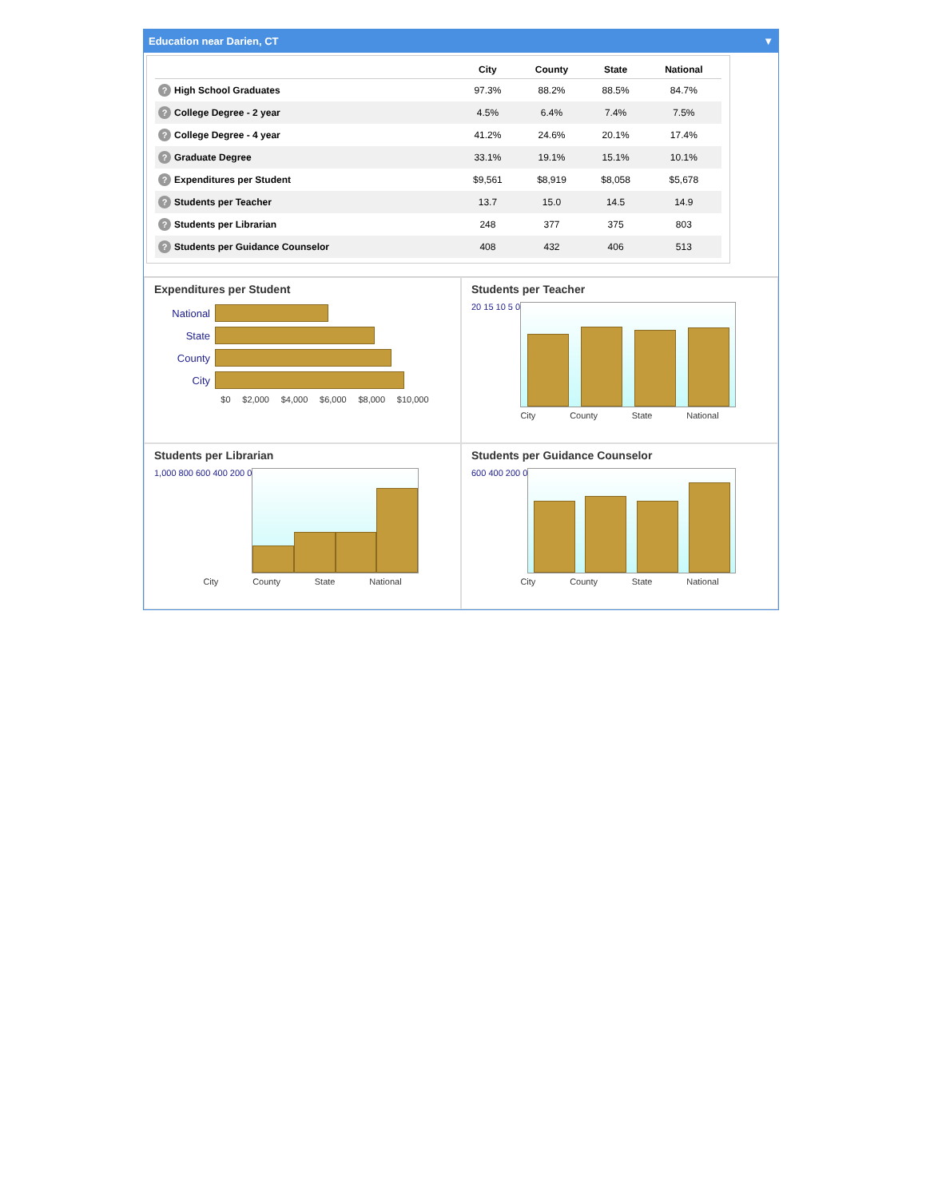Education near Darien, CT ▼
| | City | County | State | National |
| --- | --- | --- | --- | --- |
| ? High School Graduates | 97.3% | 88.2% | 88.5% | 84.7% |
| ? College Degree - 2 year | 4.5% | 6.4% | 7.4% | 7.5% |
| ? College Degree - 4 year | 41.2% | 24.6% | 20.1% | 17.4% |
| ? Graduate Degree | 33.1% | 19.1% | 15.1% | 10.1% |
| ? Expenditures per Student | $9,561 | $8,919 | $8,058 | $5,678 |
| ? Students per Teacher | 13.7 | 15.0 | 14.5 | 14.9 |
| ? Students per Librarian | 248 | 377 | 375 | 803 |
| ? Students per Guidance Counselor | 408 | 432 | 406 | 513 |
Expenditures per Student
National
State
County
City
$0 $2,000 $4,000 $6,000 $8,000 $10,000
Students per Teacher
20 15 10 5 0
City County State National
Students per Librarian
1,000 800 600 400 200 0
City County State National
Students per Guidance Counselor
600 400 200 0
City County State National